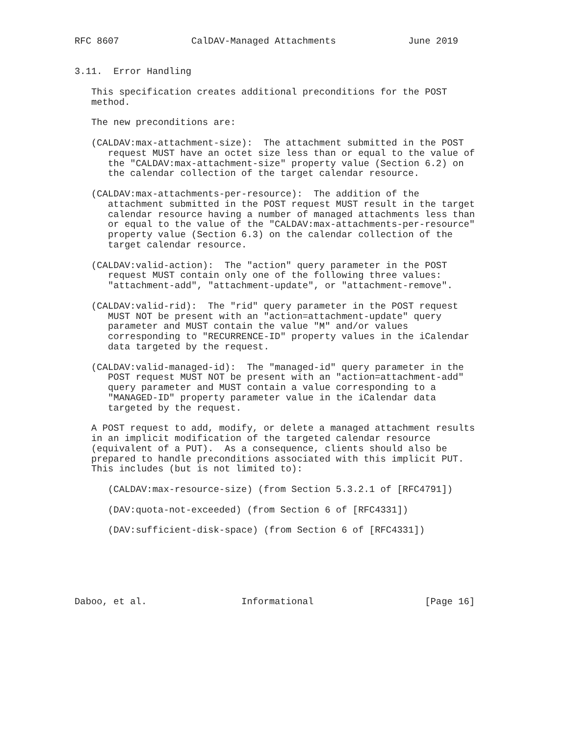RFC 8607             CalDAV-Managed Attachments             June 2019


3.11.  Error Handling

   This specification creates additional preconditions for the POST
   method.

   The new preconditions are:

   (CALDAV:max-attachment-size):  The attachment submitted in the POST
      request MUST have an octet size less than or equal to the value of
      the "CALDAV:max-attachment-size" property value (Section 6.2) on
      the calendar collection of the target calendar resource.

   (CALDAV:max-attachments-per-resource):  The addition of the
      attachment submitted in the POST request MUST result in the target
      calendar resource having a number of managed attachments less than
      or equal to the value of the "CALDAV:max-attachments-per-resource"
      property value (Section 6.3) on the calendar collection of the
      target calendar resource.

   (CALDAV:valid-action):  The "action" query parameter in the POST
      request MUST contain only one of the following three values:
      "attachment-add", "attachment-update", or "attachment-remove".

   (CALDAV:valid-rid):  The "rid" query parameter in the POST request
      MUST NOT be present with an "action=attachment-update" query
      parameter and MUST contain the value "M" and/or values
      corresponding to "RECURRENCE-ID" property values in the iCalendar
      data targeted by the request.

   (CALDAV:valid-managed-id):  The "managed-id" query parameter in the
      POST request MUST NOT be present with an "action=attachment-add"
      query parameter and MUST contain a value corresponding to a
      "MANAGED-ID" property parameter value in the iCalendar data
      targeted by the request.

   A POST request to add, modify, or delete a managed attachment results
   in an implicit modification of the targeted calendar resource
   (equivalent of a PUT).  As a consequence, clients should also be
   prepared to handle preconditions associated with this implicit PUT.
   This includes (but is not limited to):

      (CALDAV:max-resource-size) (from Section 5.3.2.1 of [RFC4791])

      (DAV:quota-not-exceeded) (from Section 6 of [RFC4331])

      (DAV:sufficient-disk-space) (from Section 6 of [RFC4331])






Daboo, et al.                 Informational                    [Page 16]